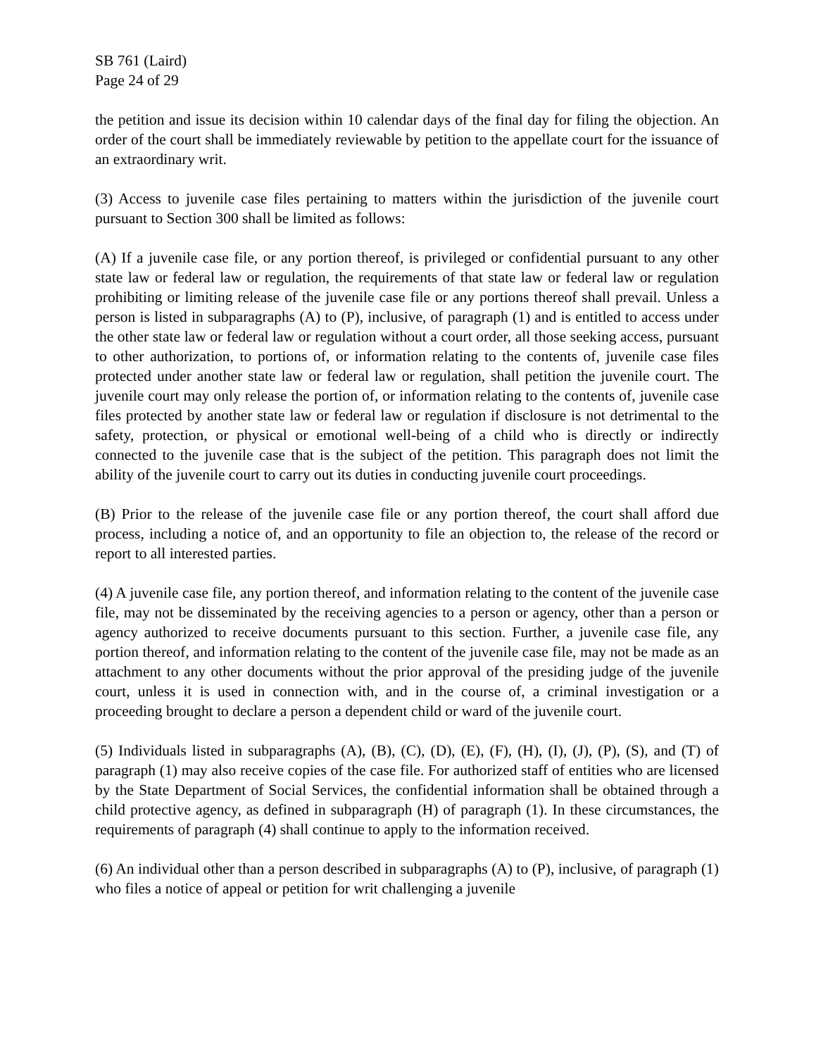SB 761 (Laird)
Page 24 of 29
the petition and issue its decision within 10 calendar days of the final day for filing the objection. An order of the court shall be immediately reviewable by petition to the appellate court for the issuance of an extraordinary writ.
(3) Access to juvenile case files pertaining to matters within the jurisdiction of the juvenile court pursuant to Section 300 shall be limited as follows:
(A) If a juvenile case file, or any portion thereof, is privileged or confidential pursuant to any other state law or federal law or regulation, the requirements of that state law or federal law or regulation prohibiting or limiting release of the juvenile case file or any portions thereof shall prevail. Unless a person is listed in subparagraphs (A) to (P), inclusive, of paragraph (1) and is entitled to access under the other state law or federal law or regulation without a court order, all those seeking access, pursuant to other authorization, to portions of, or information relating to the contents of, juvenile case files protected under another state law or federal law or regulation, shall petition the juvenile court. The juvenile court may only release the portion of, or information relating to the contents of, juvenile case files protected by another state law or federal law or regulation if disclosure is not detrimental to the safety, protection, or physical or emotional well-being of a child who is directly or indirectly connected to the juvenile case that is the subject of the petition. This paragraph does not limit the ability of the juvenile court to carry out its duties in conducting juvenile court proceedings.
(B) Prior to the release of the juvenile case file or any portion thereof, the court shall afford due process, including a notice of, and an opportunity to file an objection to, the release of the record or report to all interested parties.
(4) A juvenile case file, any portion thereof, and information relating to the content of the juvenile case file, may not be disseminated by the receiving agencies to a person or agency, other than a person or agency authorized to receive documents pursuant to this section. Further, a juvenile case file, any portion thereof, and information relating to the content of the juvenile case file, may not be made as an attachment to any other documents without the prior approval of the presiding judge of the juvenile court, unless it is used in connection with, and in the course of, a criminal investigation or a proceeding brought to declare a person a dependent child or ward of the juvenile court.
(5) Individuals listed in subparagraphs (A), (B), (C), (D), (E), (F), (H), (I), (J), (P), (S), and (T) of paragraph (1) may also receive copies of the case file. For authorized staff of entities who are licensed by the State Department of Social Services, the confidential information shall be obtained through a child protective agency, as defined in subparagraph (H) of paragraph (1). In these circumstances, the requirements of paragraph (4) shall continue to apply to the information received.
(6) An individual other than a person described in subparagraphs (A) to (P), inclusive, of paragraph (1) who files a notice of appeal or petition for writ challenging a juvenile